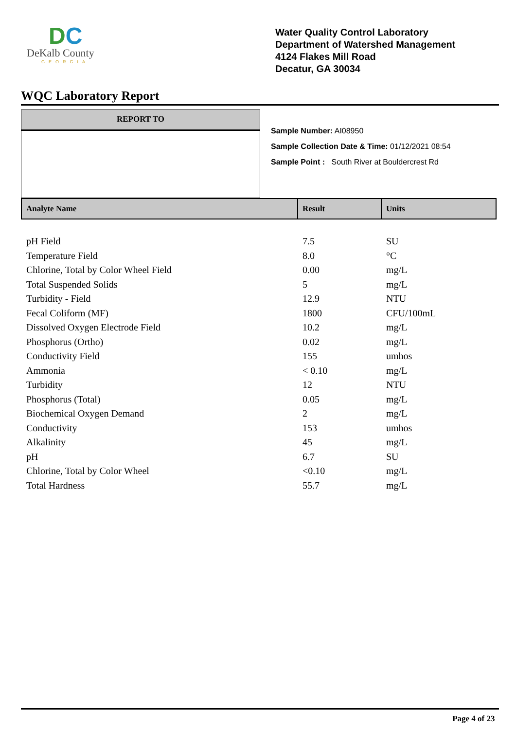DC
DeKalb County
GEORGIA
Water Quality Control Laboratory
Department of Watershed Management
4124 Flakes Mill Road
Decatur, GA 30034
WQC Laboratory Report
REPORT TO
Sample Number: AI08950
Sample Collection Date & Time: 01/12/2021 08:54
Sample Point : South River at Bouldercrest Rd
| Analyte Name | Result | Units |
| --- | --- | --- |
| pH Field | 7.5 | SU |
| Temperature Field | 8.0 | °C |
| Chlorine, Total by Color Wheel Field | 0.00 | mg/L |
| Total Suspended Solids | 5 | mg/L |
| Turbidity - Field | 12.9 | NTU |
| Fecal Coliform (MF) | 1800 | CFU/100mL |
| Dissolved Oxygen Electrode Field | 10.2 | mg/L |
| Phosphorus (Ortho) | 0.02 | mg/L |
| Conductivity Field | 155 | umhos |
| Ammonia | < 0.10 | mg/L |
| Turbidity | 12 | NTU |
| Phosphorus (Total) | 0.05 | mg/L |
| Biochemical Oxygen Demand | 2 | mg/L |
| Conductivity | 153 | umhos |
| Alkalinity | 45 | mg/L |
| pH | 6.7 | SU |
| Chlorine, Total by Color Wheel | <0.10 | mg/L |
| Total Hardness | 55.7 | mg/L |
Page 4 of 23